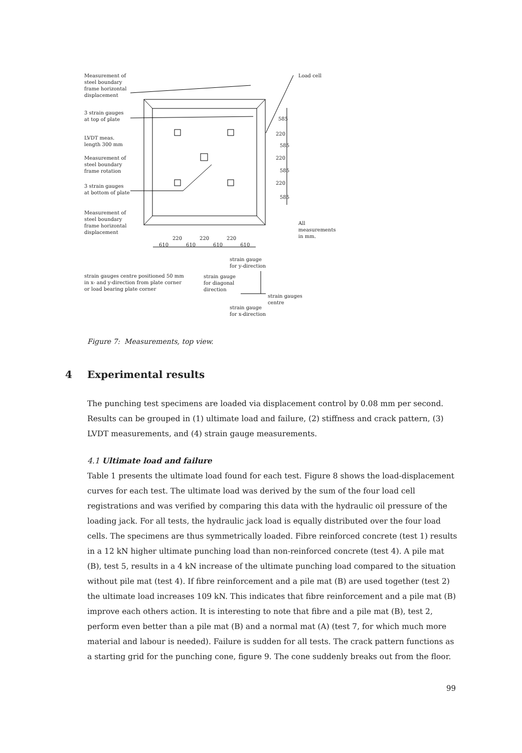Measurement of
steel boundary
frame horizontal
displacement
Load cell
3 strain gauges
at top of plate
LVDT meas.
length 300 mm
Measurement of
steel boundary
frame rotation
3 strain gauges
at bottom of plate
Measurement of
steel boundary
frame horizontal
displacement
All
measurements
in mm.
585
220
585
220
585
220
585
220 220 220
610 610 610 610
strain gauge
for y-direction
strain gauges centre positioned 50 mm
in x- and y-direction from plate corner
or load bearing plate corner
strain gauge
for diagonal
direction
strain gauges
centre
strain gauge
for x-direction
Figure 7: Measurements, top view.
4 Experimental results
The punching test specimens are loaded via displacement control by 0.08 mm per second. Results can be grouped in (1) ultimate load and failure, (2) stiffness and crack pattern, (3) LVDT measurements, and (4) strain gauge measurements.
4.1 Ultimate load and failure
Table 1 presents the ultimate load found for each test. Figure 8 shows the load-displacement curves for each test. The ultimate load was derived by the sum of the four load cell registrations and was verified by comparing this data with the hydraulic oil pressure of the loading jack. For all tests, the hydraulic jack load is equally distributed over the four load cells. The specimens are thus symmetrically loaded. Fibre reinforced concrete (test 1) results in a 12 kN higher ultimate punching load than non-reinforced concrete (test 4). A pile mat (B), test 5, results in a 4 kN increase of the ultimate punching load compared to the situation without pile mat (test 4). If fibre reinforcement and a pile mat (B) are used together (test 2) the ultimate load increases 109 kN. This indicates that fibre reinforcement and a pile mat (B) improve each others action. It is interesting to note that fibre and a pile mat (B), test 2, perform even better than a pile mat (B) and a normal mat (A) (test 7, for which much more material and labour is needed). Failure is sudden for all tests. The crack pattern functions as a starting grid for the punching cone, figure 9. The cone suddenly breaks out from the floor.
99